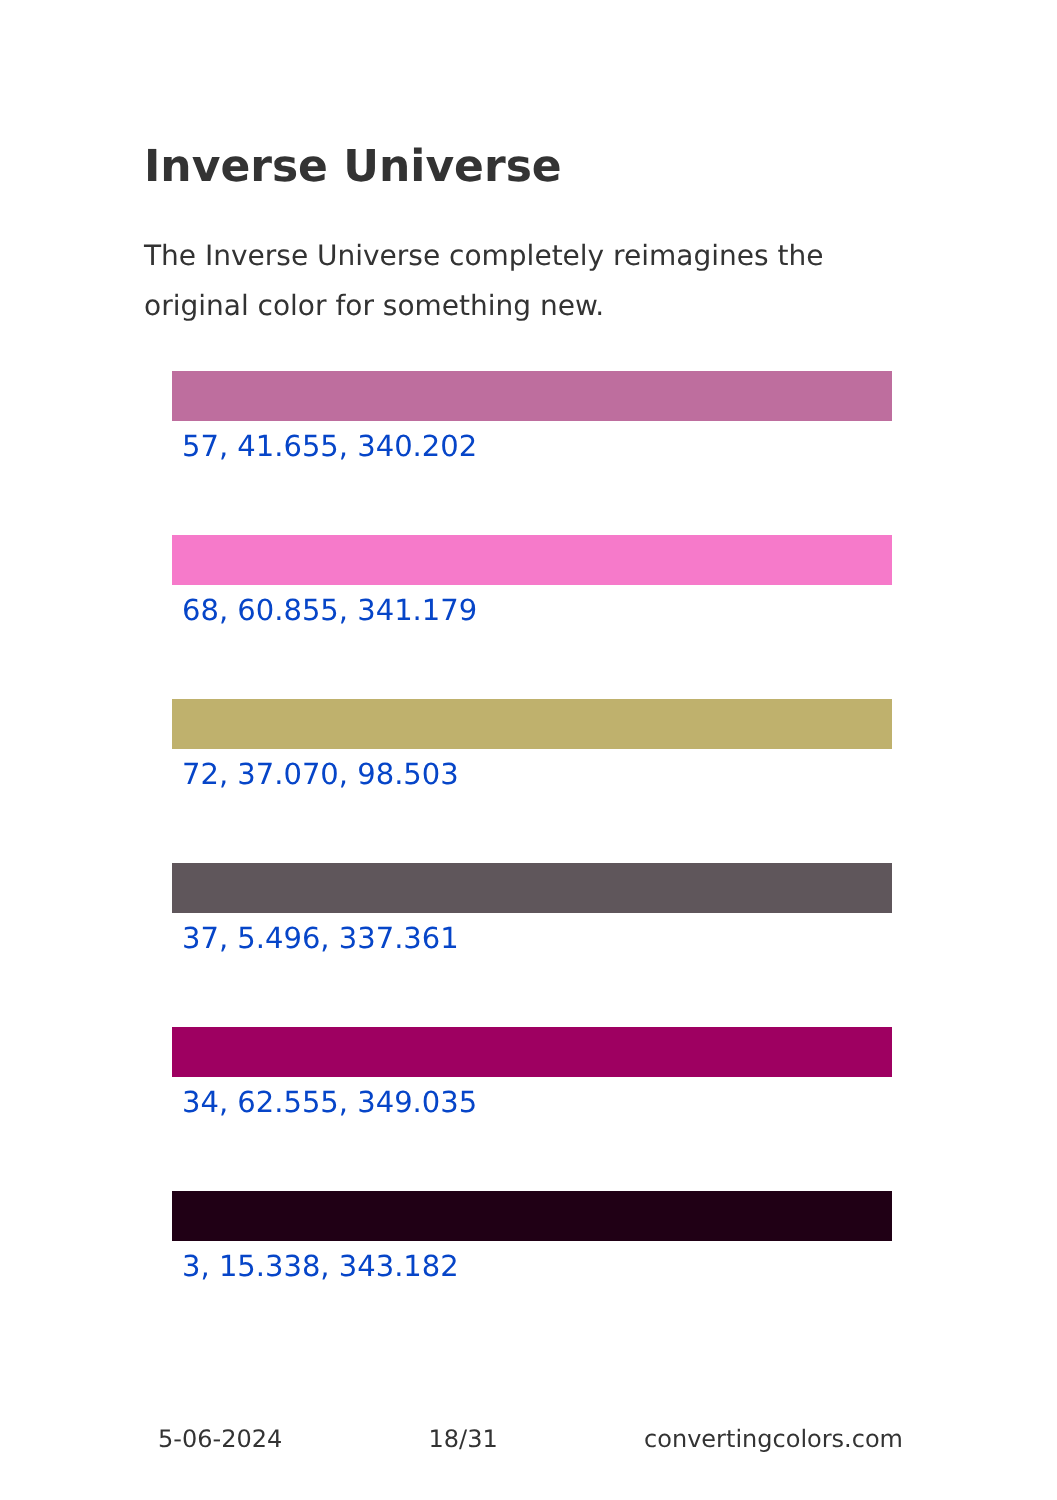Inverse Universe
The Inverse Universe completely reimagines the original color for something new.
57, 41.655, 340.202
68, 60.855, 341.179
72, 37.070, 98.503
37, 5.496, 337.361
34, 62.555, 349.035
3, 15.338, 343.182
5-06-2024 18/31 convertingcolors.com